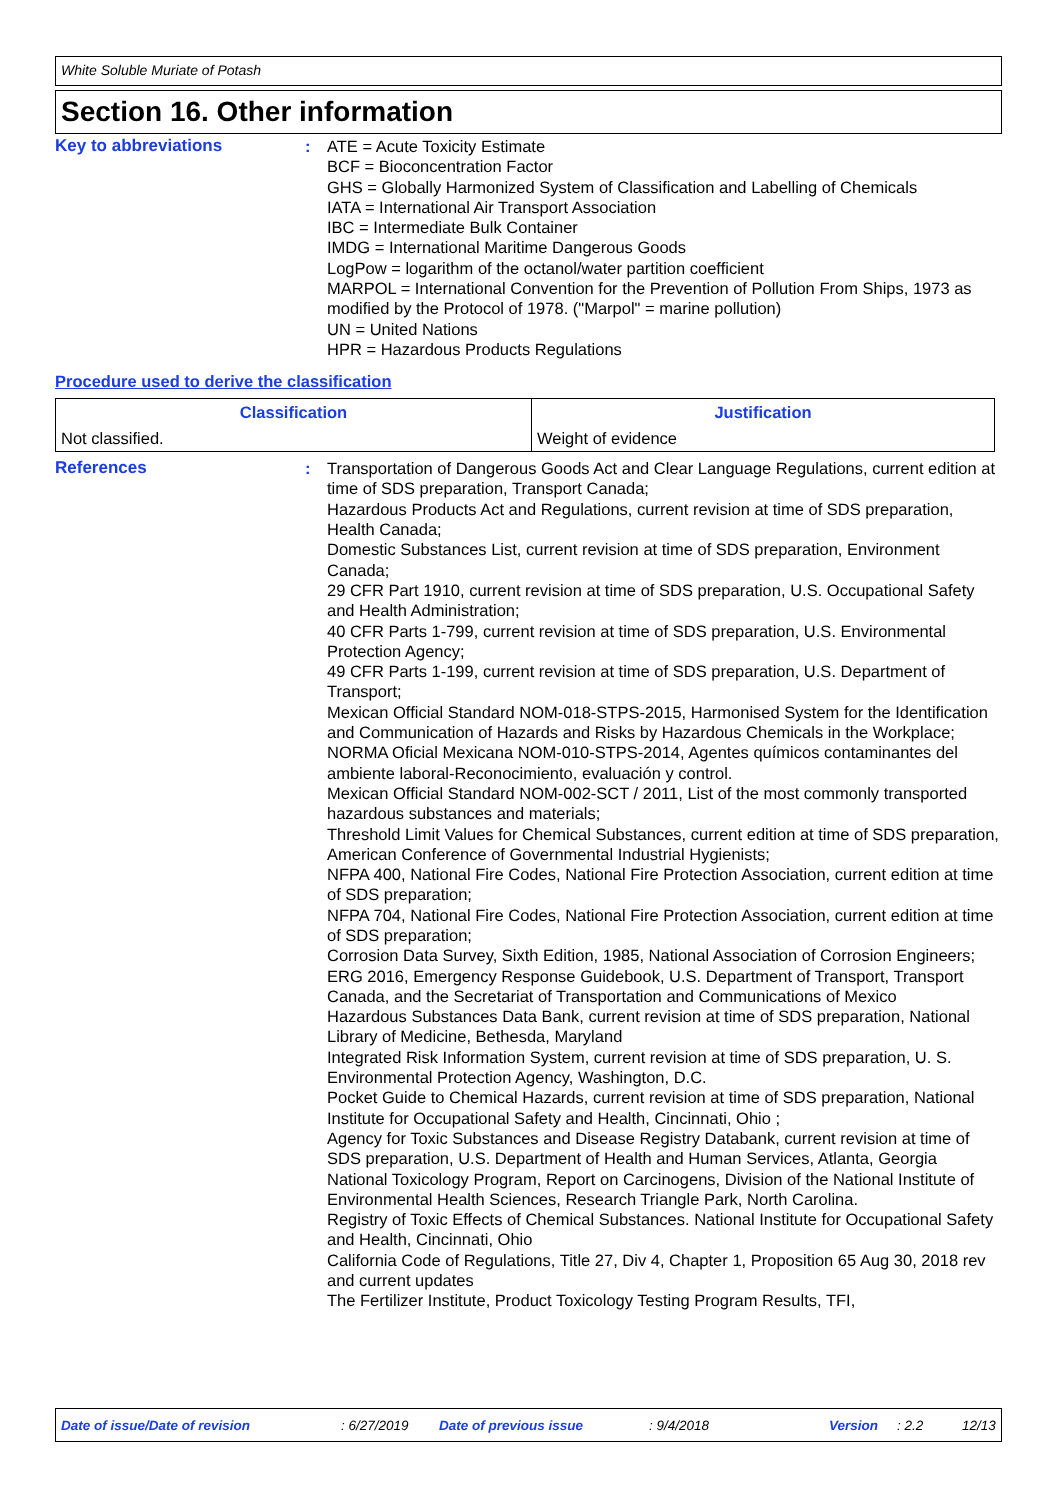White Soluble Muriate of Potash
Section 16. Other information
Key to abbreviations : ATE = Acute Toxicity Estimate
BCF = Bioconcentration Factor
GHS = Globally Harmonized System of Classification and Labelling of Chemicals
IATA = International Air Transport Association
IBC = Intermediate Bulk Container
IMDG = International Maritime Dangerous Goods
LogPow = logarithm of the octanol/water partition coefficient
MARPOL = International Convention for the Prevention of Pollution From Ships, 1973 as modified by the Protocol of 1978. ("Marpol" = marine pollution)
UN = United Nations
HPR = Hazardous Products Regulations
Procedure used to derive the classification
| Classification | Justification |
| --- | --- |
| Not classified. | Weight of evidence |
References : Transportation of Dangerous Goods Act and Clear Language Regulations, current edition at time of SDS preparation, Transport Canada;
Hazardous Products Act and Regulations, current revision at time of SDS preparation, Health Canada;
Domestic Substances List, current revision at time of SDS preparation, Environment Canada;
29 CFR Part 1910, current revision at time of SDS preparation, U.S. Occupational Safety and Health Administration;
40 CFR Parts 1-799, current revision at time of SDS preparation, U.S. Environmental Protection Agency;
49 CFR Parts 1-199, current revision at time of SDS preparation, U.S. Department of Transport;
Mexican Official Standard NOM-018-STPS-2015, Harmonised System for the Identification and Communication of Hazards and Risks by Hazardous Chemicals in the Workplace;
NORMA Oficial Mexicana NOM-010-STPS-2014, Agentes químicos contaminantes del ambiente laboral-Reconocimiento, evaluación y control.
Mexican Official Standard NOM-002-SCT / 2011, List of the most commonly transported hazardous substances and materials;
Threshold Limit Values for Chemical Substances, current edition at time of SDS preparation, American Conference of Governmental Industrial Hygienists;
NFPA 400, National Fire Codes, National Fire Protection Association, current edition at time of SDS preparation;
NFPA 704, National Fire Codes, National Fire Protection Association, current edition at time of SDS preparation;
Corrosion Data Survey, Sixth Edition, 1985, National Association of Corrosion Engineers;
ERG 2016, Emergency Response Guidebook, U.S. Department of Transport, Transport Canada, and the Secretariat of Transportation and Communications of Mexico
Hazardous Substances Data Bank, current revision at time of SDS preparation, National Library of Medicine, Bethesda, Maryland
Integrated Risk Information System, current revision at time of SDS preparation, U. S. Environmental Protection Agency, Washington, D.C.
Pocket Guide to Chemical Hazards, current revision at time of SDS preparation, National Institute for Occupational Safety and Health, Cincinnati, Ohio ;
Agency for Toxic Substances and Disease Registry Databank, current revision at time of SDS preparation, U.S. Department of Health and Human Services, Atlanta, Georgia
National Toxicology Program, Report on Carcinogens, Division of the National Institute of Environmental Health Sciences, Research Triangle Park, North Carolina.
Registry of Toxic Effects of Chemical Substances. National Institute for Occupational Safety and Health, Cincinnati, Ohio
California Code of Regulations, Title 27, Div 4, Chapter 1, Proposition 65 Aug 30, 2018 rev and current updates
The Fertilizer Institute, Product Toxicology Testing Program Results, TFI,
Date of issue/Date of revision: 6/27/2019 Date of previous issue: 9/4/2018 Version: 2.2 12/13